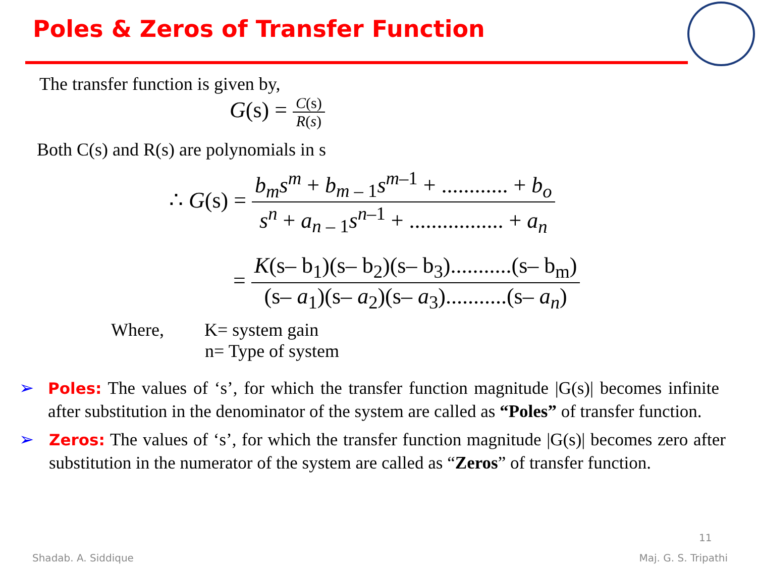Poles & Zeros of Transfer Function
The transfer function is given by,
G(s) = C(s) R(s)
Both C(s) and R(s) are polynomials in s
∴ G(s) = b<sub>m</sub>s<sup>m</sup> + b<sub>m – 1</sub>s<sup>m</sup><sup>–1</sup> + ............ + b<sub>o</sub> s<sup>n</sup> + a<sub>n – 1</sub>s<sup>n</sup><sup>–1</sup> + ................. + a<sub>n</sub>
= K(s– b<sub>1</sub>)(s– b<sub>2</sub>)(s– b<sub>3</sub>)...........(s– b<sub>m</sub>) (s– a<sub>1</sub>)(s– a<sub>2</sub>)(s– a<sub>3</sub>)...........(s– a<sub>n</sub>)
Where, K= system gain
n= Type of system
➢ Poles: The values of ‘s’, for which the transfer function magnitude |G(s)| becomes infinite after substitution in the denominator of the system are called as “Poles” of transfer function.
➢ Zeros: The values of ‘s’, for which the transfer function magnitude |G(s)| becomes zero after substitution in the numerator of the system are called as “Zeros” of transfer function.
11
Shadab. A. Siddique Maj. G. S. Tripathi